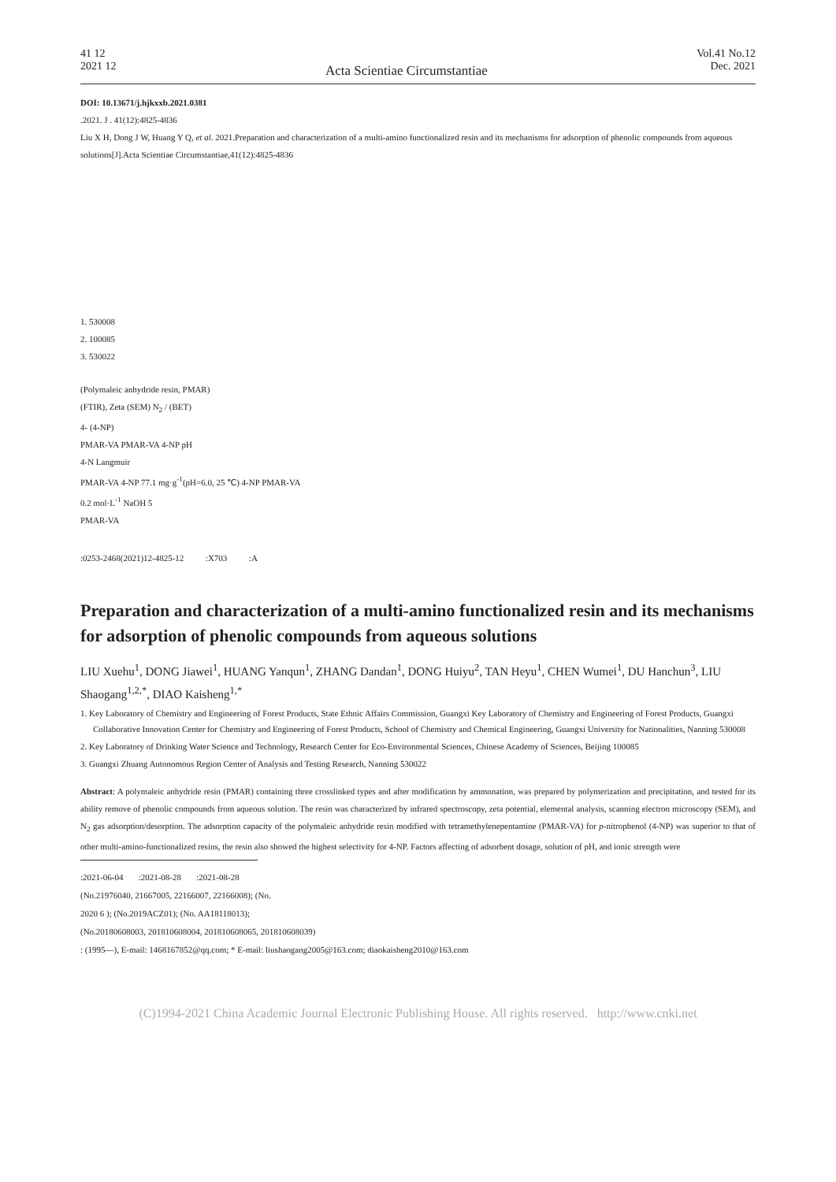41 12
2021 12
Acta Scientiae Circumstantiae
Vol.41 No.12
Dec. 2021
DOI: 10.13671/j.hjkxxb.2021.0381
.2021. J . 41(12):4825-4836
Liu X H, Dong J W, Huang Y Q, et al. 2021.Preparation and characterization of a multi-amino functionalized resin and its mechanisms for adsorption of phenolic compounds from aqueous solutions[J].Acta Scientiae Circumstantiae,41(12):4825-4836
1. 530008
2. 100085
3. 530022
(Polymaleic anhydride resin, PMAR)
(FTIR), Zeta (SEM) N<sub>2</sub> / (BET)
4- (4-NP)
PMAR-VA PMAR-VA 4-NP pH
4-N Langmuir
PMAR-VA 4-NP 77.1 mg·g<sup>-1</sup>(pH=6.0, 25 ℃) 4-NP PMAR-VA
0.2 mol·L<sup>-1</sup> NaOH 5
PMAR-VA
:0253-2468(2021)12-4825-12 :X703 :A
Preparation and characterization of a multi-amino functionalized resin and its mechanisms for adsorption of phenolic compounds from aqueous solutions
LIU Xuehu<sup>1</sup>, DONG Jiawei<sup>1</sup>, HUANG Yanqun<sup>1</sup>, ZHANG Dandan<sup>1</sup>, DONG Huiyu<sup>2</sup>, TAN Heyu<sup>1</sup>, CHEN Wumei<sup>1</sup>, DU Hanchun<sup>3</sup>, LIU Shaogang<sup>1,2,*</sup>, DIAO Kaisheng<sup>1,*</sup>
1. Key Laboratory of Chemistry and Engineering of Forest Products, State Ethnic Affairs Commission, Guangxi Key Laboratory of Chemistry and Engineering of Forest Products, Guangxi Collaborative Innovation Center for Chemistry and Engineering of Forest Products, School of Chemistry and Chemical Engineering, Guangxi University for Nationalities, Nanning 530008
2. Key Laboratory of Drinking Water Science and Technology, Research Center for Eco-Environmental Sciences, Chinese Academy of Sciences, Beijing 100085
3. Guangxi Zhuang Autonomous Region Center of Analysis and Testing Research, Nanning 530022
Abstract: A polymaleic anhydride resin (PMAR) containing three crosslinked types and after modification by ammonation, was prepared by polymerization and precipitation, and tested for its ability remove of phenolic compounds from aqueous solution. The resin was characterized by infrared spectroscopy, zeta potential, elemental analysis, scanning electron microscopy (SEM), and N<sub>2</sub> gas adsorption/desorption. The adsorption capacity of the polymaleic anhydride resin modified with tetramethylenepentamine (PMAR-VA) for p-nitrophenol (4-NP) was superior to that of other multi-amino-functionalized resins, the resin also showed the highest selectivity for 4-NP. Factors affecting of adsorbent dosage, solution of pH, and ionic strength were
:2021-06-04 :2021-08-28 :2021-08-28
(No.21976040, 21667005, 22166007, 22166008); (No.
2020 6 ); (No.2019ACZ01); (No. AA18118013);
(No.20180608003, 201810608004, 201810608065, 201810608039)
: (1995—), E-mail: 1468167852@qq.com; * E-mail: liushaogang2005@163.com; diaokaisheng2010@163.com
(C)1994-2021 China Academic Journal Electronic Publishing House. All rights reserved. http://www.cnki.net